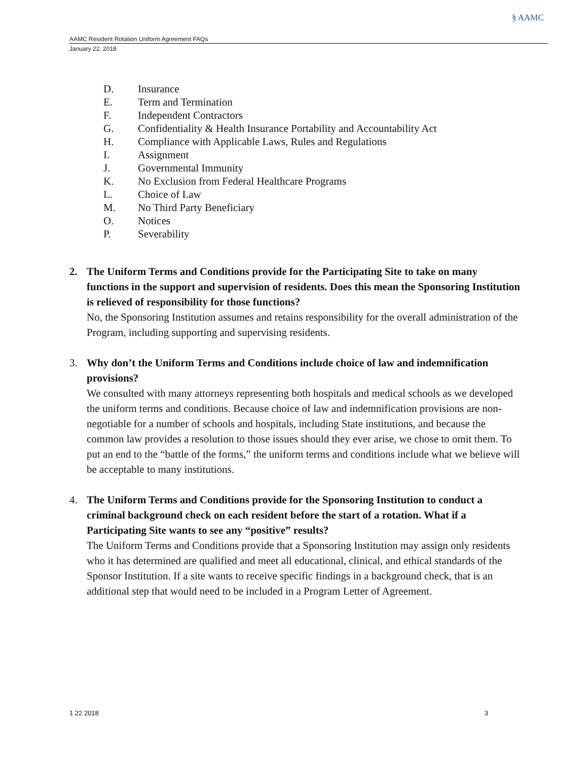§ AAMC
AAMC Resident Rotation Uniform Agreement FAQs
January 22, 2018
D. Insurance
E. Term and Termination
F. Independent Contractors
G. Confidentiality & Health Insurance Portability and Accountability Act
H. Compliance with Applicable Laws, Rules and Regulations
I. Assignment
J. Governmental Immunity
K. No Exclusion from Federal Healthcare Programs
L. Choice of Law
M. No Third Party Beneficiary
O. Notices
P. Severability
2. The Uniform Terms and Conditions provide for the Participating Site to take on many functions in the support and supervision of residents. Does this mean the Sponsoring Institution is relieved of responsibility for those functions?
No, the Sponsoring Institution assumes and retains responsibility for the overall administration of the Program, including supporting and supervising residents.
3. Why don’t the Uniform Terms and Conditions include choice of law and indemnification provisions?
We consulted with many attorneys representing both hospitals and medical schools as we developed the uniform terms and conditions. Because choice of law and indemnification provisions are non-negotiable for a number of schools and hospitals, including State institutions, and because the common law provides a resolution to those issues should they ever arise, we chose to omit them. To put an end to the “battle of the forms,” the uniform terms and conditions include what we believe will be acceptable to many institutions.
4. The Uniform Terms and Conditions provide for the Sponsoring Institution to conduct a criminal background check on each resident before the start of a rotation. What if a Participating Site wants to see any “positive” results?
The Uniform Terms and Conditions provide that a Sponsoring Institution may assign only residents who it has determined are qualified and meet all educational, clinical, and ethical standards of the Sponsor Institution. If a site wants to receive specific findings in a background check, that is an additional step that would need to be included in a Program Letter of Agreement.
1 22 2018 3